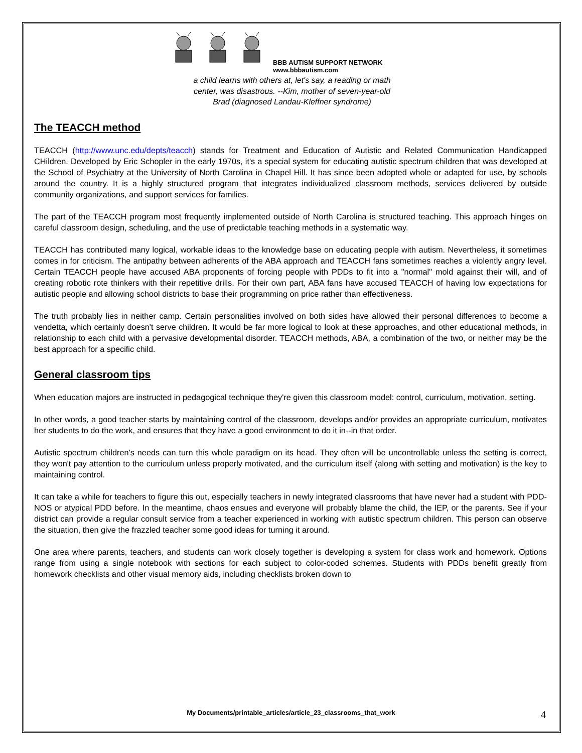BBB AUTISM SUPPORT NETWORK
www.bbbautism.com
a child learns with others at, let's say, a reading or math center, was disastrous. --Kim, mother of seven-year-old Brad (diagnosed Landau-Kleffner syndrome)
The TEACCH method
TEACCH (http://www.unc.edu/depts/teacch) stands for Treatment and Education of Autistic and Related Communication Handicapped CHildren. Developed by Eric Schopler in the early 1970s, it's a special system for educating autistic spectrum children that was developed at the School of Psychiatry at the University of North Carolina in Chapel Hill. It has since been adopted whole or adapted for use, by schools around the country. It is a highly structured program that integrates individualized classroom methods, services delivered by outside community organizations, and support services for families.
The part of the TEACCH program most frequently implemented outside of North Carolina is structured teaching. This approach hinges on careful classroom design, scheduling, and the use of predictable teaching methods in a systematic way.
TEACCH has contributed many logical, workable ideas to the knowledge base on educating people with autism. Nevertheless, it sometimes comes in for criticism. The antipathy between adherents of the ABA approach and TEACCH fans sometimes reaches a violently angry level. Certain TEACCH people have accused ABA proponents of forcing people with PDDs to fit into a "normal" mold against their will, and of creating robotic rote thinkers with their repetitive drills. For their own part, ABA fans have accused TEACCH of having low expectations for autistic people and allowing school districts to base their programming on price rather than effectiveness.
The truth probably lies in neither camp. Certain personalities involved on both sides have allowed their personal differences to become a vendetta, which certainly doesn't serve children. It would be far more logical to look at these approaches, and other educational methods, in relationship to each child with a pervasive developmental disorder. TEACCH methods, ABA, a combination of the two, or neither may be the best approach for a specific child.
General classroom tips
When education majors are instructed in pedagogical technique they're given this classroom model: control, curriculum, motivation, setting.
In other words, a good teacher starts by maintaining control of the classroom, develops and/or provides an appropriate curriculum, motivates her students to do the work, and ensures that they have a good environment to do it in--in that order.
Autistic spectrum children's needs can turn this whole paradigm on its head. They often will be uncontrollable unless the setting is correct, they won't pay attention to the curriculum unless properly motivated, and the curriculum itself (along with setting and motivation) is the key to maintaining control.
It can take a while for teachers to figure this out, especially teachers in newly integrated classrooms that have never had a student with PDD-NOS or atypical PDD before. In the meantime, chaos ensues and everyone will probably blame the child, the IEP, or the parents. See if your district can provide a regular consult service from a teacher experienced in working with autistic spectrum children. This person can observe the situation, then give the frazzled teacher some good ideas for turning it around.
One area where parents, teachers, and students can work closely together is developing a system for class work and homework. Options range from using a single notebook with sections for each subject to color-coded schemes. Students with PDDs benefit greatly from homework checklists and other visual memory aids, including checklists broken down to
My Documents/printable_articles/article_23_classrooms_that_work 4